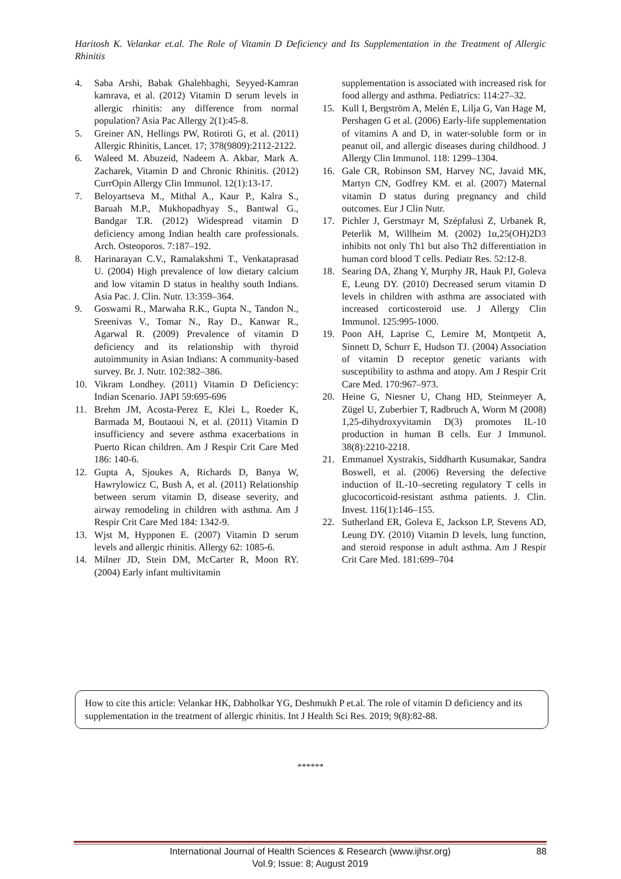Haritosh K. Velankar et.al. The Role of Vitamin D Deficiency and Its Supplementation in the Treatment of Allergic Rhinitis
4. Saba Arshi, Babak Ghalehbaghi, Seyyed-Kamran kamrava, et al. (2012) Vitamin D serum levels in allergic rhinitis: any difference from normal population? Asia Pac Allergy 2(1):45-8.
5. Greiner AN, Hellings PW, Rotiroti G, et al. (2011) Allergic Rhinitis, Lancet. 17; 378(9809):2112-2122.
6. Waleed M. Abuzeid, Nadeem A. Akbar, Mark A. Zacharek, Vitamin D and Chronic Rhinitis. (2012) CurrOpin Allergy Clin Immunol. 12(1):13-17.
7. Beloyartseva M., Mithal A., Kaur P., Kalra S., Baruah M.P., Mukhopadhyay S., Bantwal G., Bandgar T.R. (2012) Widespread vitamin D deficiency among Indian health care professionals. Arch. Osteoporos. 7:187–192.
8. Harinarayan C.V., Ramalakshmi T., Venkataprasad U. (2004) High prevalence of low dietary calcium and low vitamin D status in healthy south Indians. Asia Pac. J. Clin. Nutr. 13:359–364.
9. Goswami R., Marwaha R.K., Gupta N., Tandon N., Sreenivas V., Tomar N., Ray D., Kanwar R., Agarwal R. (2009) Prevalence of vitamin D deficiency and its relationship with thyroid autoimmunity in Asian Indians: A community-based survey. Br. J. Nutr. 102:382–386.
10. Vikram Londhey. (2011) Vitamin D Deficiency: Indian Scenario. JAPI 59:695-696
11. Brehm JM, Acosta-Perez E, Klei L, Roeder K, Barmada M, Boutaoui N, et al. (2011) Vitamin D insufficiency and severe asthma exacerbations in Puerto Rican children. Am J Respir Crit Care Med 186: 140-6.
12. Gupta A, Sjoukes A, Richards D, Banya W, Hawrylowicz C, Bush A, et al. (2011) Relationship between serum vitamin D, disease severity, and airway remodeling in children with asthma. Am J Respir Crit Care Med 184: 1342-9.
13. Wjst M, Hypponen E. (2007) Vitamin D serum levels and allergic rhinitis. Allergy 62: 1085-6.
14. Milner JD, Stein DM, McCarter R, Moon RY. (2004) Early infant multivitamin
supplementation is associated with increased risk for food allergy and asthma. Pediatrics: 114:27–32.
15. Kull I, Bergström A, Melén E, Lilja G, Van Hage M, Pershagen G et al. (2006) Early-life supplementation of vitamins A and D, in water-soluble form or in peanut oil, and allergic diseases during childhood. J Allergy Clin Immunol. 118: 1299–1304.
16. Gale CR, Robinson SM, Harvey NC, Javaid MK, Martyn CN, Godfrey KM. et al. (2007) Maternal vitamin D status during pregnancy and child outcomes. Eur J Clin Nutr.
17. Pichler J, Gerstmayr M, Szépfalusi Z, Urbanek R, Peterlik M, Willheim M. (2002) 1α,25(OH)2D3 inhibits not only Th1 but also Th2 differentiation in human cord blood T cells. Pediatr Res. 52:12-8.
18. Searing DA, Zhang Y, Murphy JR, Hauk PJ, Goleva E, Leung DY. (2010) Decreased serum vitamin D levels in children with asthma are associated with increased corticosteroid use. J Allergy Clin Immunol. 125:995-1000.
19. Poon AH, Laprise C, Lemire M, Montpetit A, Sinnett D, Schurr E, Hudson TJ. (2004) Association of vitamin D receptor genetic variants with susceptibility to asthma and atopy. Am J Respir Crit Care Med. 170:967–973.
20. Heine G, Niesner U, Chang HD, Steinmeyer A, Zügel U, Zuberbier T, Radbruch A, Worm M (2008) 1,25-dihydroxyvitamin D(3) promotes IL-10 production in human B cells. Eur J Immunol. 38(8):2210-2218.
21. Emmanuel Xystrakis, Siddharth Kusumakar, Sandra Boswell, et al. (2006) Reversing the defective induction of IL-10–secreting regulatory T cells in glucocorticoid-resistant asthma patients. J. Clin. Invest. 116(1):146–155.
22. Sutherland ER, Goleva E, Jackson LP, Stevens AD, Leung DY. (2010) Vitamin D levels, lung function, and steroid response in adult asthma. Am J Respir Crit Care Med. 181:699–704
How to cite this article: Velankar HK, Dabholkar YG, Deshmukh P et.al. The role of vitamin D deficiency and its supplementation in the treatment of allergic rhinitis. Int J Health Sci Res. 2019; 9(8):82-88.
******
International Journal of Health Sciences & Research (www.ijhsr.org)
Vol.9; Issue: 8; August 2019
88